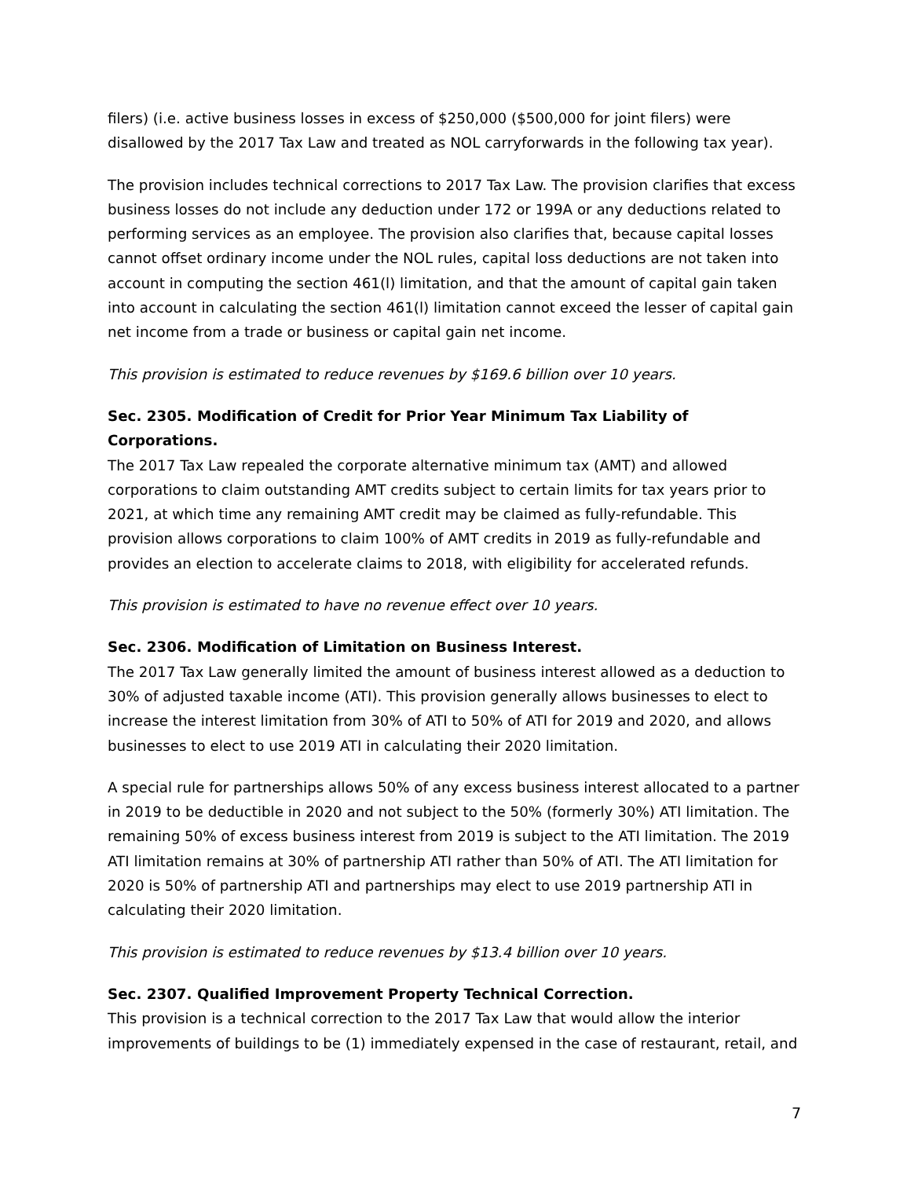filers) (i.e. active business losses in excess of $250,000 ($500,000 for joint filers) were disallowed by the 2017 Tax Law and treated as NOL carryforwards in the following tax year).
The provision includes technical corrections to 2017 Tax Law. The provision clarifies that excess business losses do not include any deduction under 172 or 199A or any deductions related to performing services as an employee. The provision also clarifies that, because capital losses cannot offset ordinary income under the NOL rules, capital loss deductions are not taken into account in computing the section 461(l) limitation, and that the amount of capital gain taken into account in calculating the section 461(l) limitation cannot exceed the lesser of capital gain net income from a trade or business or capital gain net income.
This provision is estimated to reduce revenues by $169.6 billion over 10 years.
Sec. 2305. Modification of Credit for Prior Year Minimum Tax Liability of Corporations.
The 2017 Tax Law repealed the corporate alternative minimum tax (AMT) and allowed corporations to claim outstanding AMT credits subject to certain limits for tax years prior to 2021, at which time any remaining AMT credit may be claimed as fully-refundable. This provision allows corporations to claim 100% of AMT credits in 2019 as fully-refundable and provides an election to accelerate claims to 2018, with eligibility for accelerated refunds.
This provision is estimated to have no revenue effect over 10 years.
Sec. 2306. Modification of Limitation on Business Interest.
The 2017 Tax Law generally limited the amount of business interest allowed as a deduction to 30% of adjusted taxable income (ATI). This provision generally allows businesses to elect to increase the interest limitation from 30% of ATI to 50% of ATI for 2019 and 2020, and allows businesses to elect to use 2019 ATI in calculating their 2020 limitation.
A special rule for partnerships allows 50% of any excess business interest allocated to a partner in 2019 to be deductible in 2020 and not subject to the 50% (formerly 30%) ATI limitation. The remaining 50% of excess business interest from 2019 is subject to the ATI limitation. The 2019 ATI limitation remains at 30% of partnership ATI rather than 50% of ATI. The ATI limitation for 2020 is 50% of partnership ATI and partnerships may elect to use 2019 partnership ATI in calculating their 2020 limitation.
This provision is estimated to reduce revenues by $13.4 billion over 10 years.
Sec. 2307. Qualified Improvement Property Technical Correction.
This provision is a technical correction to the 2017 Tax Law that would allow the interior improvements of buildings to be (1) immediately expensed in the case of restaurant, retail, and
7